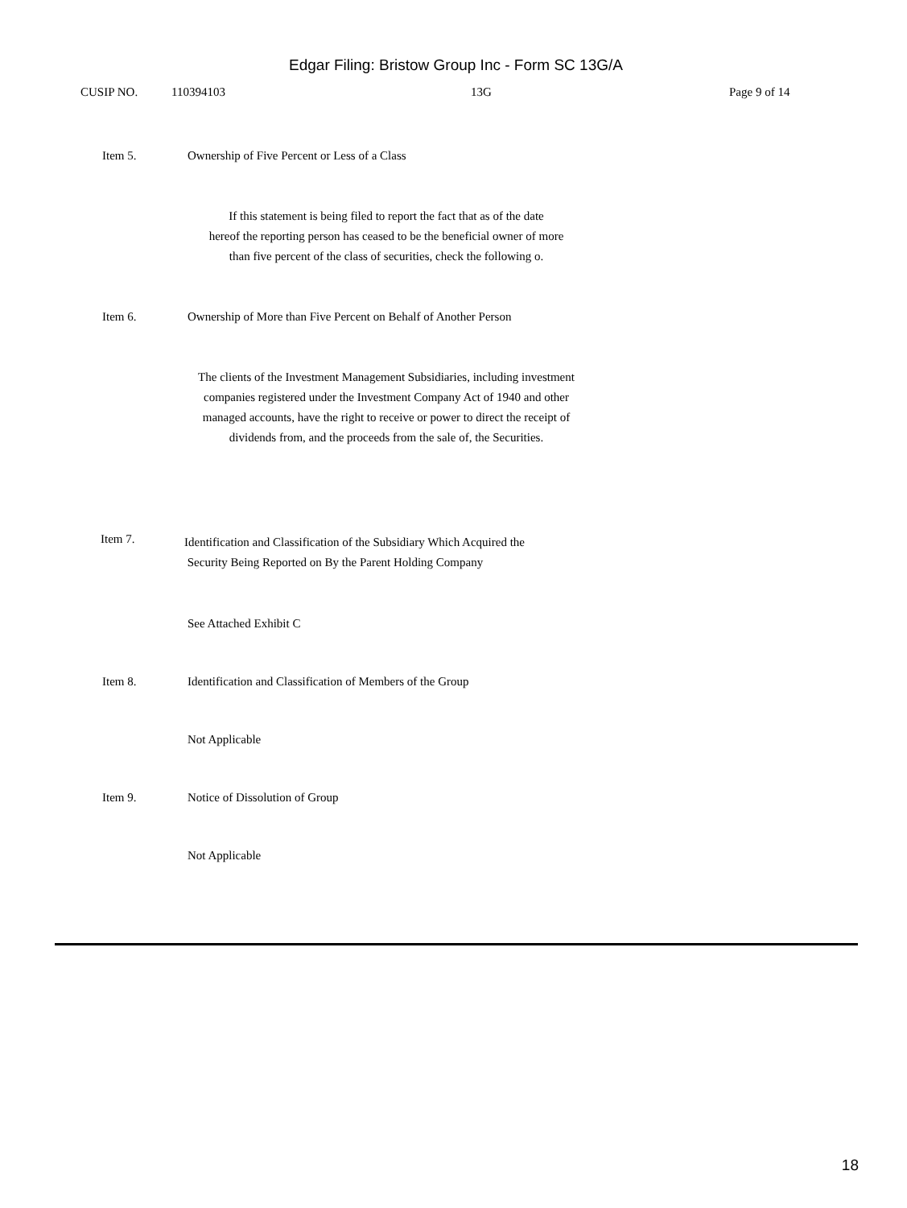Edgar Filing: Bristow Group Inc - Form SC 13G/A
CUSIP NO. 110394103 13G Page 9 of 14
Item 5. Ownership of Five Percent or Less of a Class
If this statement is being filed to report the fact that as of the date
hereof the reporting person has ceased to be the beneficial owner of more
than five percent of the class of securities, check the following o.
Item 6. Ownership of More than Five Percent on Behalf of Another Person
The clients of the Investment Management Subsidiaries, including investment
companies registered under the Investment Company Act of 1940 and other
managed accounts, have the right to receive or power to direct the receipt of
dividends from, and the proceeds from the sale of, the Securities.
Item 7. Identification and Classification of the Subsidiary Which Acquired the
Security Being Reported on By the Parent Holding Company
See Attached Exhibit C
Item 8. Identification and Classification of Members of the Group
Not Applicable
Item 9. Notice of Dissolution of Group
Not Applicable
18